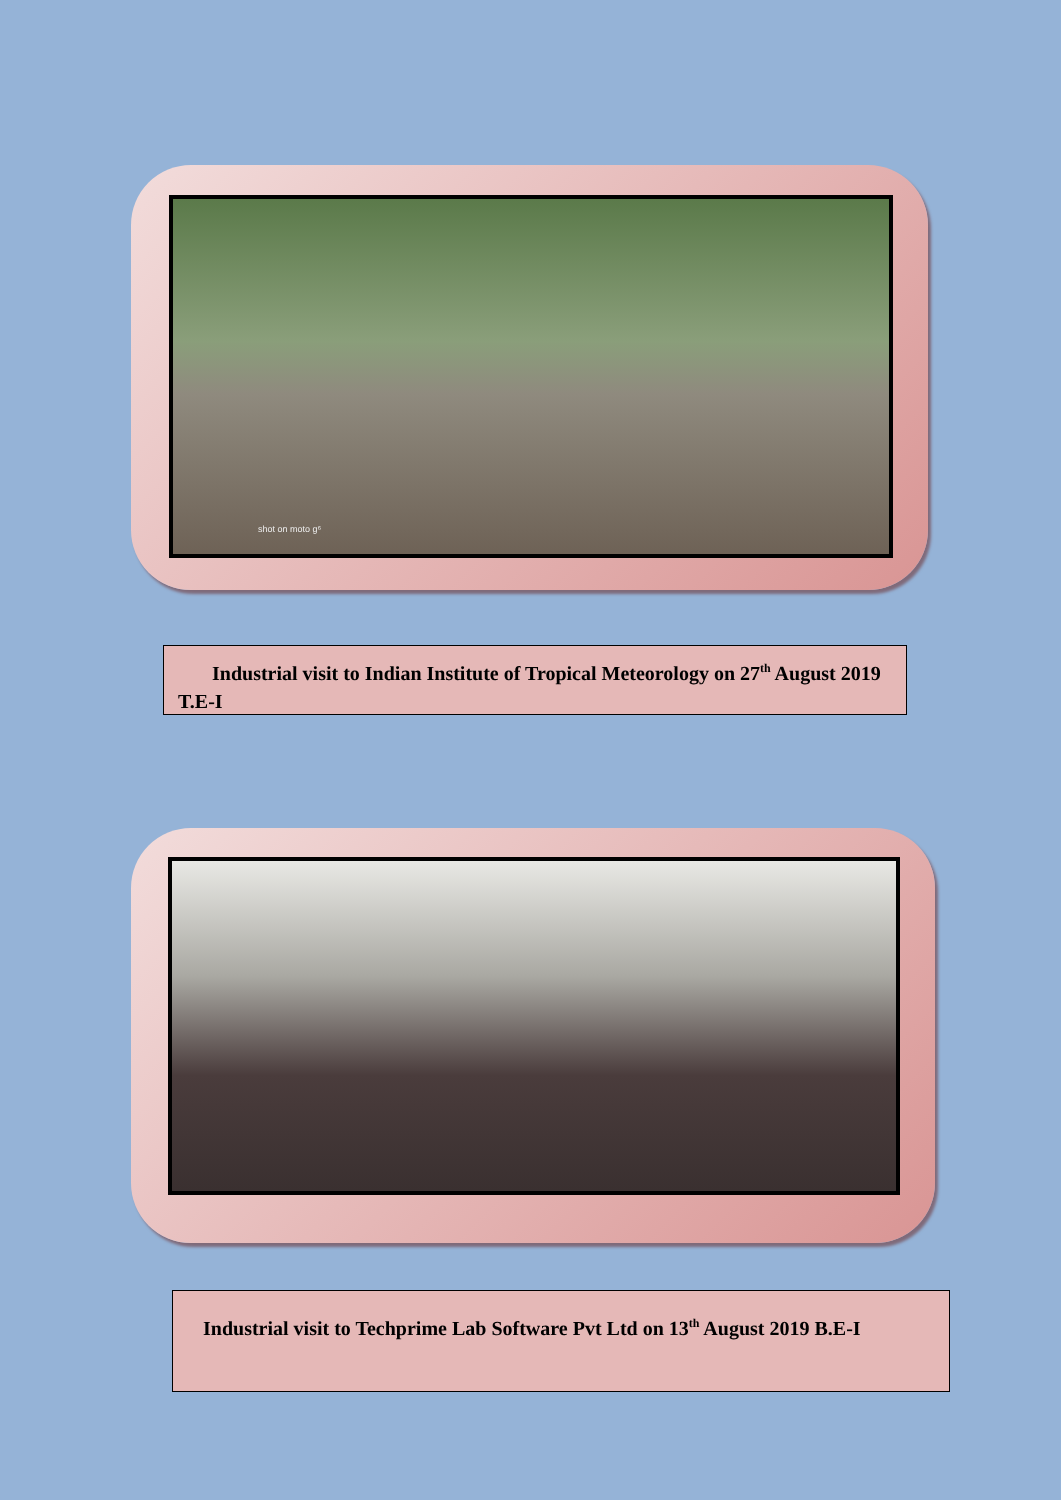shot on moto g⁶
Industrial visit to Indian Institute of Tropical Meteorology on 27<sup>th</sup> August 2019 T.E-I
Industrial visit to Techprime Lab Software Pvt Ltd on 13<sup>th</sup> August 2019 B.E-I